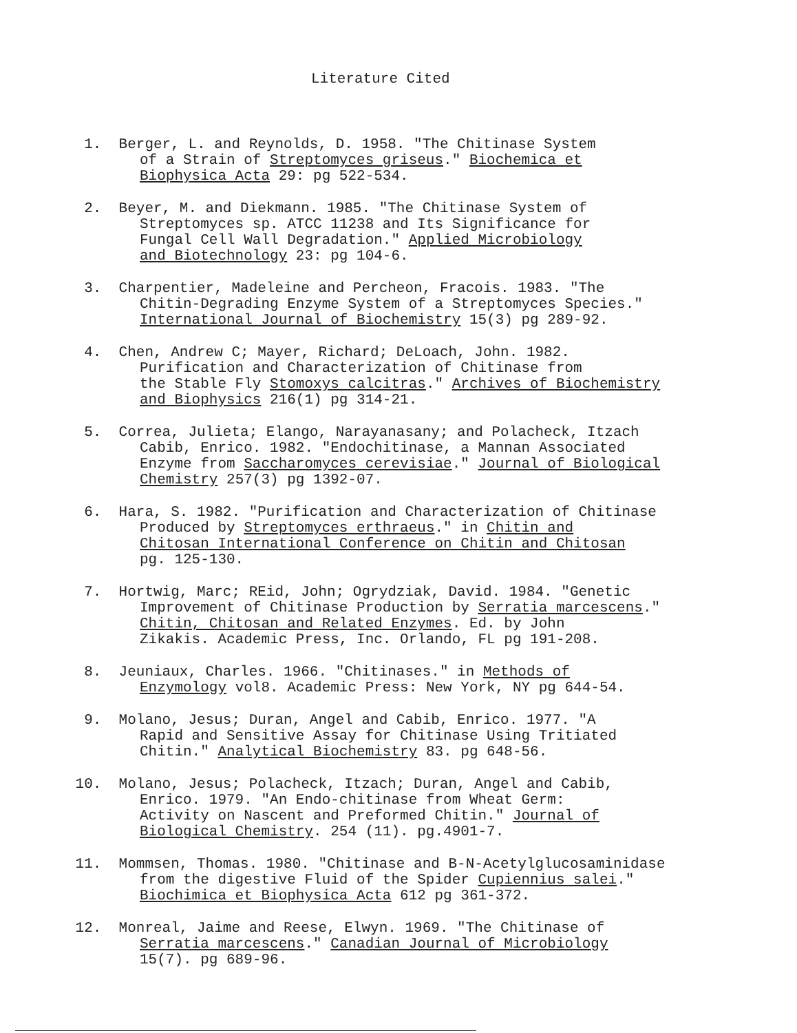Literature Cited
1. Berger, L. and Reynolds, D. 1958. "The Chitinase System
of a Strain of Streptomyces griseus." Biochemica et
Biophysica Acta 29: pg 522-534.
2. Beyer, M. and Diekmann. 1985. "The Chitinase System of
Streptomyces sp. ATCC 11238 and Its Significance for
Fungal Cell Wall Degradation." Applied Microbiology
and Biotechnology 23: pg 104-6.
3. Charpentier, Madeleine and Percheon, Fracois. 1983. "The
Chitin-Degrading Enzyme System of a Streptomyces Species."
International Journal of Biochemistry 15(3) pg 289-92.
4. Chen, Andrew C; Mayer, Richard; DeLoach, John. 1982.
Purification and Characterization of Chitinase from
the Stable Fly Stomoxys calcitras." Archives of Biochemistry
and Biophysics 216(1) pg 314-21.
5. Correa, Julieta; Elango, Narayanasany; and Polacheck, Itzach
Cabib, Enrico. 1982. "Endochitinase, a Mannan Associated
Enzyme from Saccharomyces cerevisiae." Journal of Biological
Chemistry 257(3) pg 1392-07.
6. Hara, S. 1982. "Purification and Characterization of Chitinase
Produced by Streptomyces erthraeus." in Chitin and
Chitosan International Conference on Chitin and Chitosan
pg. 125-130.
7. Hortwig, Marc; REid, John; Ogrydziak, David. 1984. "Genetic
Improvement of Chitinase Production by Serratia marcescens."
Chitin, Chitosan and Related Enzymes. Ed. by John
Zikakis. Academic Press, Inc. Orlando, FL pg 191-208.
8. Jeuniaux, Charles. 1966. "Chitinases." in Methods of
Enzymology vol8. Academic Press: New York, NY pg 644-54.
9. Molano, Jesus; Duran, Angel and Cabib, Enrico. 1977. "A
Rapid and Sensitive Assay for Chitinase Using Tritiated
Chitin." Analytical Biochemistry 83. pg 648-56.
10. Molano, Jesus; Polacheck, Itzach; Duran, Angel and Cabib,
Enrico. 1979. "An Endo-chitinase from Wheat Germ:
Activity on Nascent and Preformed Chitin." Journal of
Biological Chemistry. 254 (11). pg.4901-7.
11. Mommsen, Thomas. 1980. "Chitinase and B-N-Acetylglucosaminidase
from the digestive Fluid of the Spider Cupiennius salei."
Biochimica et Biophysica Acta 612 pg 361-372.
12. Monreal, Jaime and Reese, Elwyn. 1969. "The Chitinase of
Serratia marcescens." Canadian Journal of Microbiology
15(7). pg 689-96.